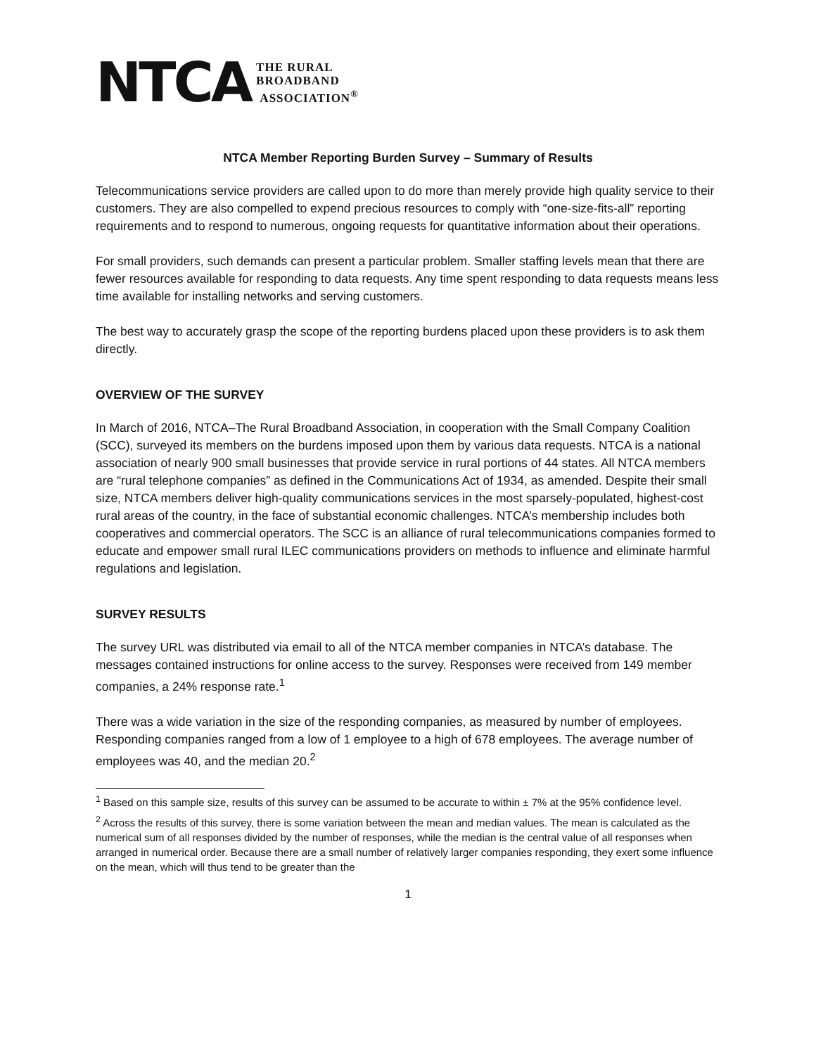NTCA
THE RURAL
BROADBAND
ASSOCIATION<sup>®</sup>
NTCA Member Reporting Burden Survey – Summary of Results
Telecommunications service providers are called upon to do more than merely provide high quality service to their customers. They are also compelled to expend precious resources to comply with “one-size-fits-all” reporting requirements and to respond to numerous, ongoing requests for quantitative information about their operations.
For small providers, such demands can present a particular problem. Smaller staffing levels mean that there are fewer resources available for responding to data requests. Any time spent responding to data requests means less time available for installing networks and serving customers.
The best way to accurately grasp the scope of the reporting burdens placed upon these providers is to ask them directly.
OVERVIEW OF THE SURVEY
In March of 2016, NTCA–The Rural Broadband Association, in cooperation with the Small Company Coalition (SCC), surveyed its members on the burdens imposed upon them by various data requests. NTCA is a national association of nearly 900 small businesses that provide service in rural portions of 44 states. All NTCA members are “rural telephone companies” as defined in the Communications Act of 1934, as amended. Despite their small size, NTCA members deliver high-quality communications services in the most sparsely-populated, highest-cost rural areas of the country, in the face of substantial economic challenges. NTCA’s membership includes both cooperatives and commercial operators. The SCC is an alliance of rural telecommunications companies formed to educate and empower small rural ILEC communications providers on methods to influence and eliminate harmful regulations and legislation.
SURVEY RESULTS
The survey URL was distributed via email to all of the NTCA member companies in NTCA’s database. The messages contained instructions for online access to the survey. Responses were received from 149 member companies, a 24% response rate.<sup>1</sup>
There was a wide variation in the size of the responding companies, as measured by number of employees. Responding companies ranged from a low of 1 employee to a high of 678 employees. The average number of employees was 40, and the median 20.<sup>2</sup>
<sup>1</sup> Based on this sample size, results of this survey can be assumed to be accurate to within ± 7% at the 95% confidence level.
<sup>2</sup> Across the results of this survey, there is some variation between the mean and median values. The mean is calculated as the numerical sum of all responses divided by the number of responses, while the median is the central value of all responses when arranged in numerical order. Because there are a small number of relatively larger companies responding, they exert some influence on the mean, which will thus tend to be greater than the
1